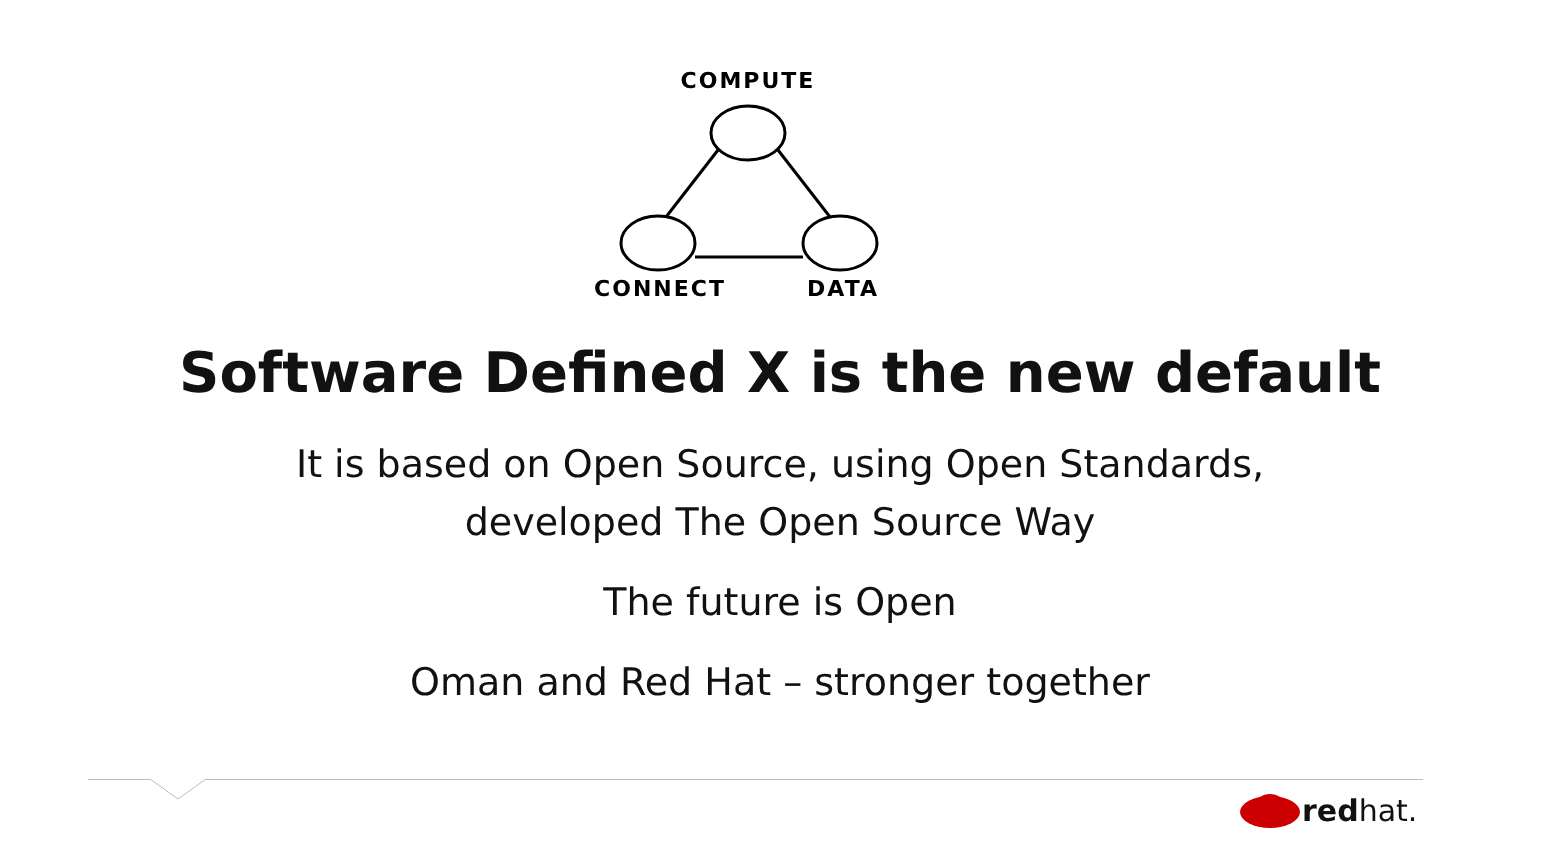COMPUTE
CONNECT
DATA
Software Defined X is the new default
It is based on Open Source, using Open Standards,
developed The Open Source Way
The future is Open
Oman and Red Hat – stronger together
red hat.